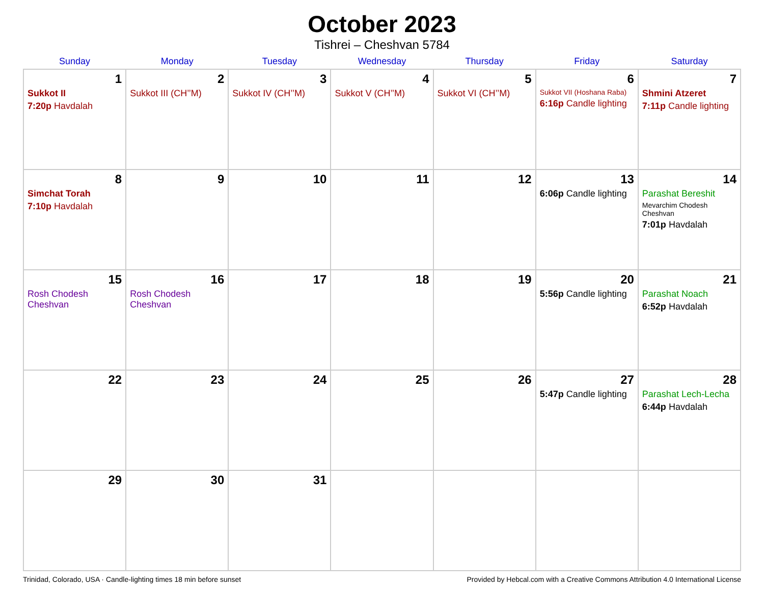October 2023
Tishrei – Cheshvan 5784
| Sunday | Monday | Tuesday | Wednesday | Thursday | Friday | Saturday |
| --- | --- | --- | --- | --- | --- | --- |
| 1 Sukkot II 7:20p Havdalah | 2 Sukkot III (CH’’M) | 3 Sukkot IV (CH’’M) | 4 Sukkot V (CH’’M) | 5 Sukkot VI (CH’’M) | 6 Sukkot VII (Hoshana Raba) 6:16p Candle lighting | 7 Shmini Atzeret 7:11p Candle lighting |
| 8 Simchat Torah 7:10p Havdalah | 9 | 10 | 11 | 12 | 13 6:06p Candle lighting | 14 Parashat Bereshit Mevarchim Chodesh Cheshvan 7:01p Havdalah |
| 15 Rosh Chodesh Cheshvan | 16 Rosh Chodesh Cheshvan | 17 | 18 | 19 | 20 5:56p Candle lighting | 21 Parashat Noach 6:52p Havdalah |
| 22 | 23 | 24 | 25 | 26 | 27 5:47p Candle lighting | 28 Parashat Lech-Lecha 6:44p Havdalah |
| 29 | 30 | 31 | | | | |
Trinidad, Colorado, USA · Candle-lighting times 18 min before sunset Provided by Hebcal.com with a Creative Commons Attribution 4.0 International License